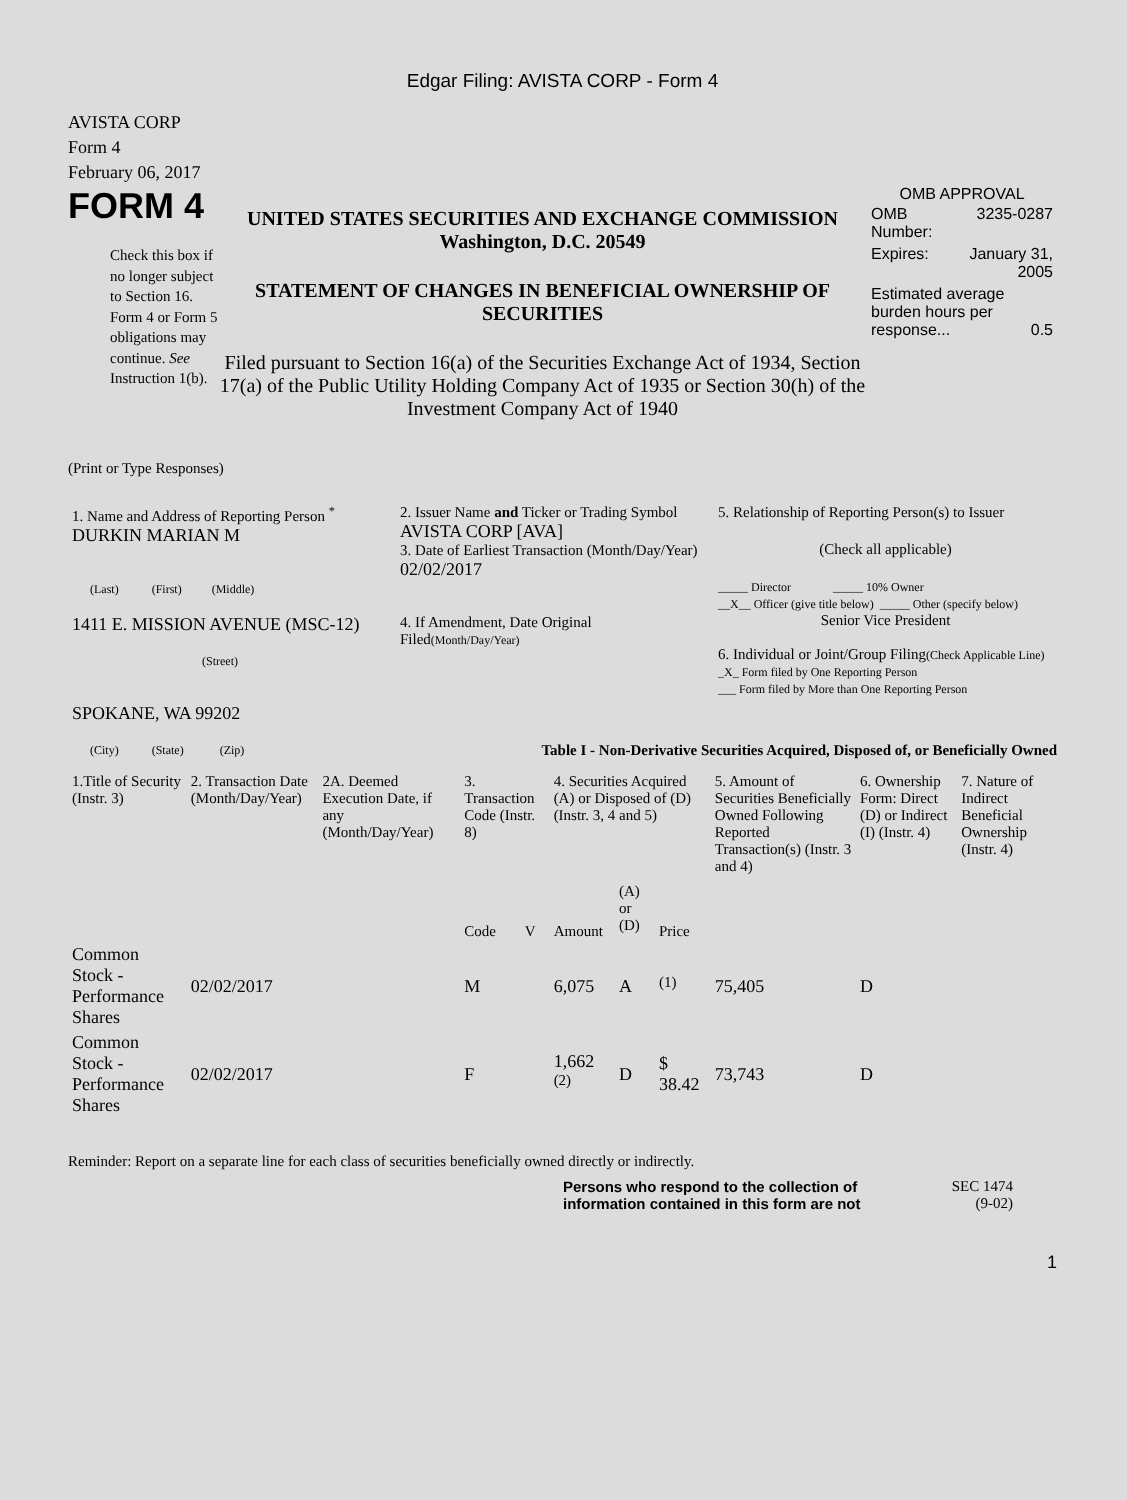Edgar Filing: AVISTA CORP - Form 4
AVISTA CORP
Form 4
February 06, 2017
FORM 4
Check this box if no longer subject to Section 16. Form 4 or Form 5 obligations may continue. See Instruction 1(b).
UNITED STATES SECURITIES AND EXCHANGE COMMISSION
Washington, D.C. 20549
STATEMENT OF CHANGES IN BENEFICIAL OWNERSHIP OF SECURITIES
Filed pursuant to Section 16(a) of the Securities Exchange Act of 1934, Section 17(a) of the Public Utility Holding Company Act of 1935 or Section 30(h) of the Investment Company Act of 1940
OMB APPROVAL
| OMB Number: | 3235-0287 |
| Expires: | January 31, 2005 |
| Estimated average burden hours per response... 0.5 | |
(Print or Type Responses)
| 1. Name and Address of Reporting Person <sup>*</sup> DURKIN MARIAN M (Last) (First) (Middle) 1411 E. MISSION AVENUE (MSC-12) (Street) SPOKANE, WA 99202 (City) (State) (Zip) | 2. Issuer Name and Ticker or Trading Symbol AVISTA CORP [AVA] 3. Date of Earliest Transaction (Month/Day/Year) 02/02/2017 4. If Amendment, Date Original Filed (Month/Day/Year) | 5. Relationship of Reporting Person(s) to Issuer (Check all applicable) _____ Director _____ 10% Owner __X__ Officer (give title below) _____ Other (specify below) Senior Vice President 6. Individual or Joint/Group Filing (Check Applicable Line) _X_ Form filed by One Reporting Person ___ Form filed by More than One Reporting Person |
Table I - Non-Derivative Securities Acquired, Disposed of, or Beneficially Owned
| 1.Title of Security (Instr. 3) | 2. Transaction Date (Month/Day/Year) | 2A. Deemed Execution Date, if any (Month/Day/Year) | 3. Transaction Code (Instr. 8) | | 4. Securities Acquired (A) or Disposed of (D) (Instr. 3, 4 and 5) | | | 5. Amount of Securities Beneficially Owned Following Reported Transaction(s) (Instr. 3 and 4) | 6. Ownership Form: Direct (D) or Indirect (I) (Instr. 4) | 7. Nature of Indirect Beneficial Ownership (Instr. 4) |
| --- | --- | --- | --- | --- | --- | --- | --- | --- | --- | --- |
| | | | Code | V | Amount | (A) or (D) | Price | | | |
| Common Stock - Performance Shares | 02/02/2017 | | M | | 6,075 | A | <sup>(1)</sup> | 75,405 | D | |
| Common Stock - Performance Shares | 02/02/2017 | | F | | 1,662 <sup>(2)</sup> | D | $ 38.42 | 73,743 | D | |
Reminder: Report on a separate line for each class of securities beneficially owned directly or indirectly.
Persons who respond to the collection of information contained in this form are not
SEC 1474
(9-02)
1